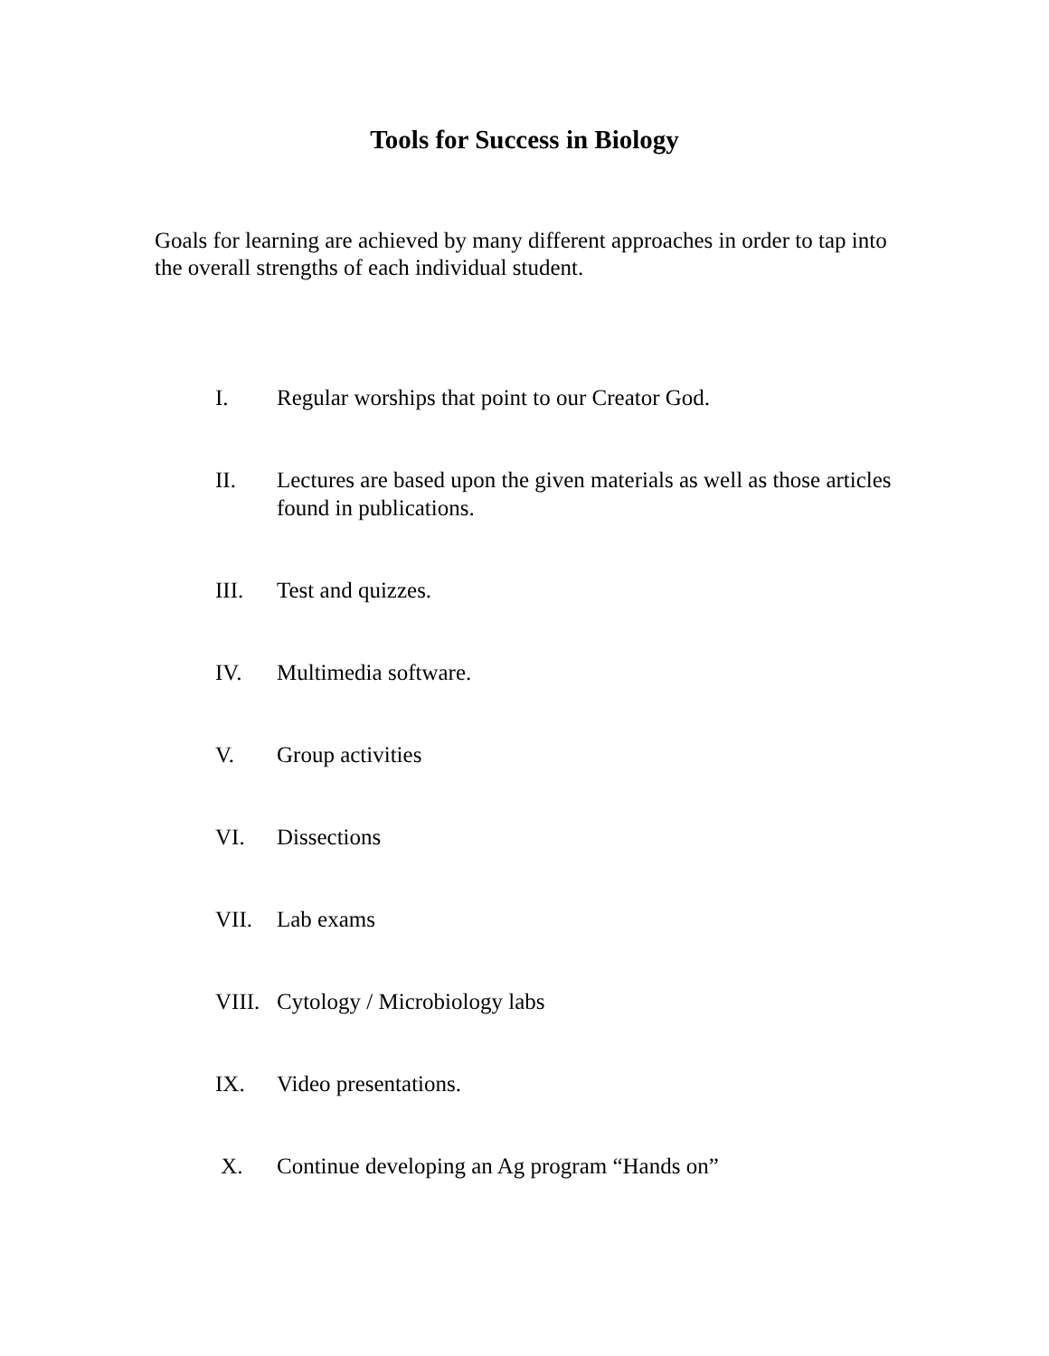Tools for Success in Biology
Goals for learning are achieved by many different approaches in order to tap into the overall strengths of each individual student.
I. Regular worships that point to our Creator God.
II. Lectures are based upon the given materials as well as those articles found in publications.
III. Test and quizzes.
IV. Multimedia software.
V. Group activities
VI. Dissections
VII. Lab exams
VIII. Cytology / Microbiology labs
IX. Video presentations.
X. Continue developing an Ag program “Hands on”